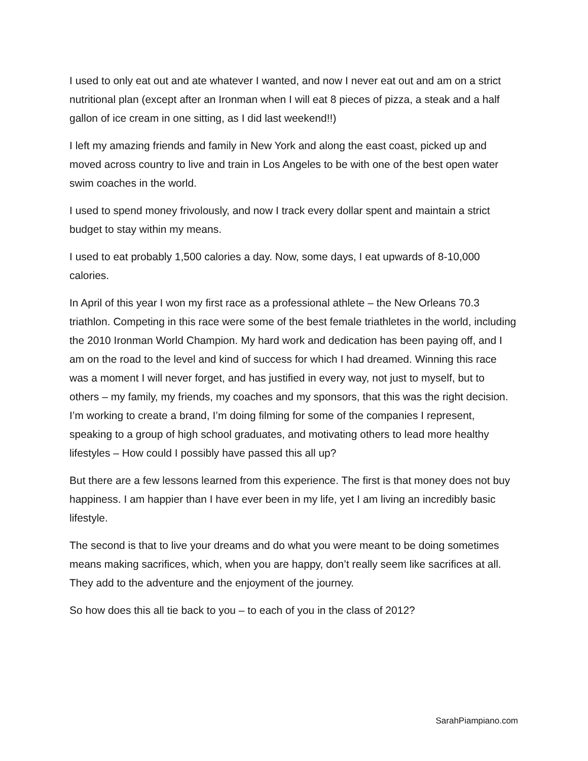I used to only eat out and ate whatever I wanted, and now I never eat out and am on a strict nutritional plan (except after an Ironman when I will eat 8 pieces of pizza, a steak and a half gallon of ice cream in one sitting, as I did last weekend!!)
I left my amazing friends and family in New York and along the east coast, picked up and moved across country to live and train in Los Angeles to be with one of the best open water swim coaches in the world.
I used to spend money frivolously, and now I track every dollar spent and maintain a strict budget to stay within my means.
I used to eat probably 1,500 calories a day. Now, some days, I eat upwards of 8-10,000 calories.
In April of this year I won my first race as a professional athlete – the New Orleans 70.3 triathlon. Competing in this race were some of the best female triathletes in the world, including the 2010 Ironman World Champion. My hard work and dedication has been paying off, and I am on the road to the level and kind of success for which I had dreamed. Winning this race was a moment I will never forget, and has justified in every way, not just to myself, but to others – my family, my friends, my coaches and my sponsors, that this was the right decision. I’m working to create a brand, I’m doing filming for some of the companies I represent, speaking to a group of high school graduates, and motivating others to lead more healthy lifestyles – How could I possibly have passed this all up?
But there are a few lessons learned from this experience. The first is that money does not buy happiness. I am happier than I have ever been in my life, yet I am living an incredibly basic lifestyle.
The second is that to live your dreams and do what you were meant to be doing sometimes means making sacrifices, which, when you are happy, don’t really seem like sacrifices at all. They add to the adventure and the enjoyment of the journey.
So how does this all tie back to you – to each of you in the class of 2012?
SarahPiampiano.com